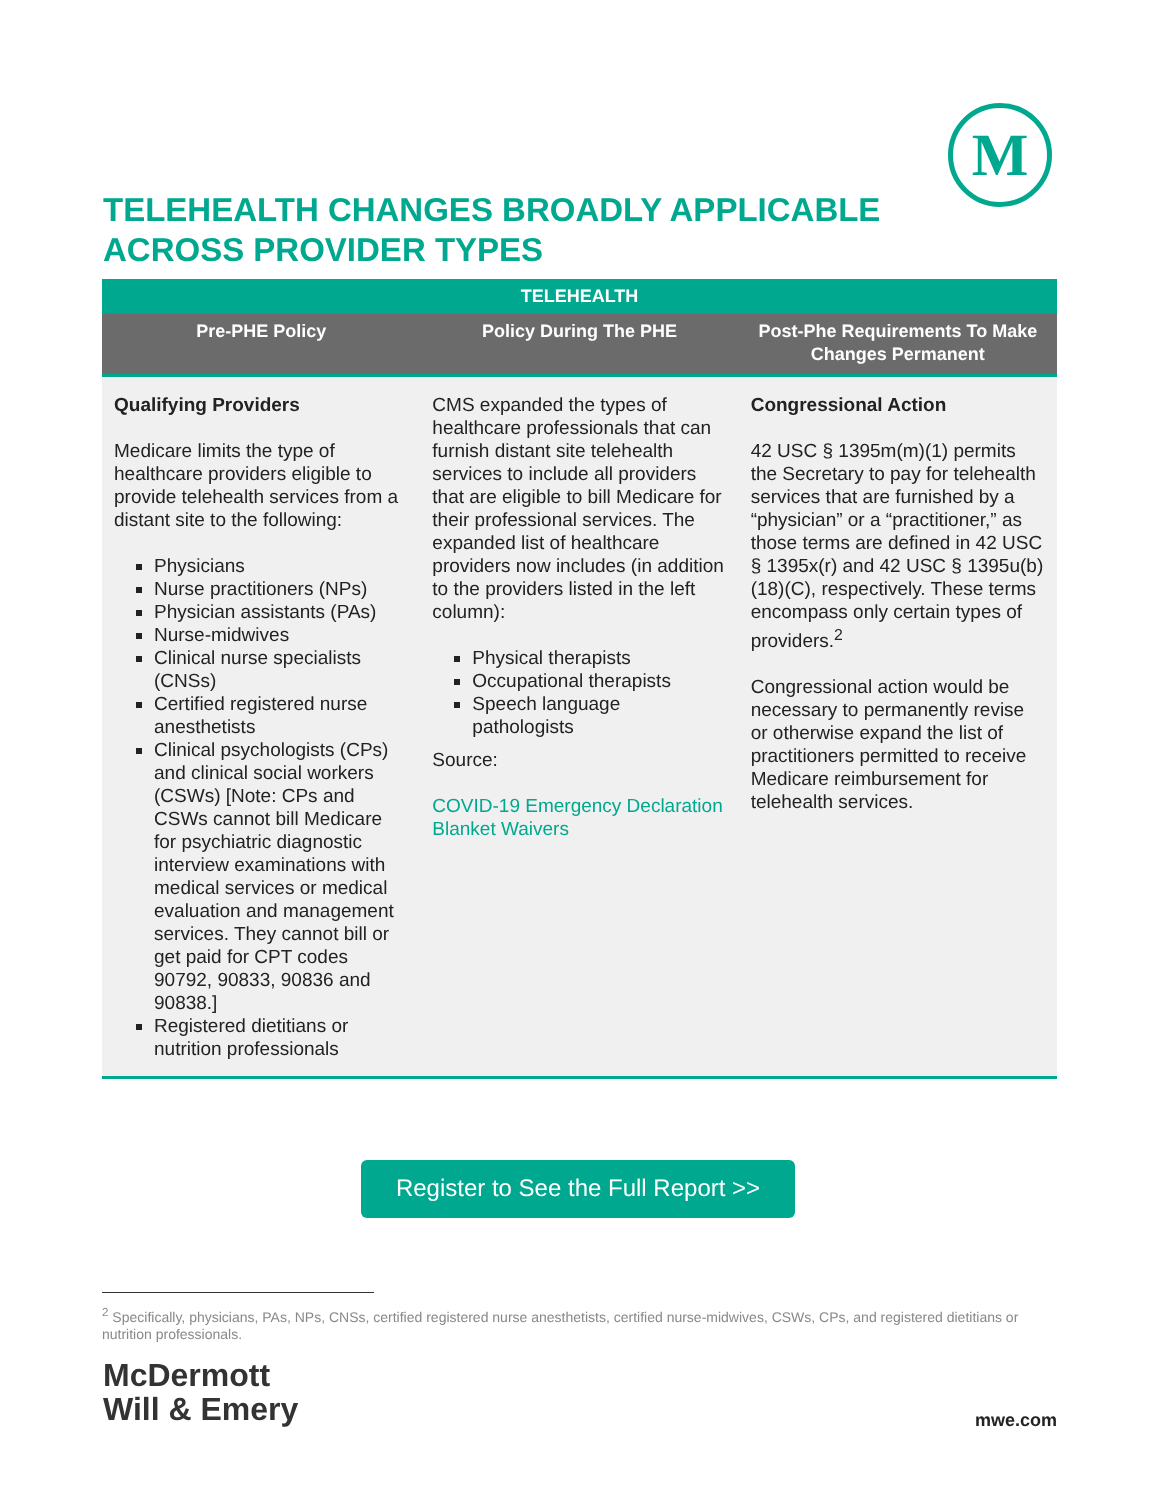M
TELEHEALTH CHANGES BROADLY APPLICABLE
ACROSS PROVIDER TYPES
| TELEHEALTH | | |
| --- | --- | --- |
| Pre-PHE Policy | Policy During The PHE | Post-Phe Requirements To Make Changes Permanent |
| Qualifying Providers Medicare limits the type of healthcare providers eligible to provide telehealth services from a distant site to the following: Physicians Nurse practitioners (NPs) Physician assistants (PAs) Nurse-midwives Clinical nurse specialists (CNSs) Certified registered nurse anesthetists Clinical psychologists (CPs) and clinical social workers (CSWs) [Note: CPs and CSWs cannot bill Medicare for psychiatric diagnostic interview examinations with medical services or medical evaluation and management services. They cannot bill or get paid for CPT codes 90792, 90833, 90836 and 90838.] Registered dietitians or nutrition professionals | CMS expanded the types of healthcare professionals that can furnish distant site telehealth services to include all providers that are eligible to bill Medicare for their professional services. The expanded list of healthcare providers now includes (in addition to the providers listed in the left column): Physical therapists Occupational therapists Speech language pathologists Source: COVID-19 Emergency Declaration Blanket Waivers | Congressional Action 42 USC § 1395m(m)(1) permits the Secretary to pay for telehealth services that are furnished by a “physician” or a “practitioner,” as those terms are defined in 42 USC § 1395x(r) and 42 USC § 1395u(b)(18)(C), respectively. These terms encompass only certain types of providers.<sup>2</sup> Congressional action would be necessary to permanently revise or otherwise expand the list of practitioners permitted to receive Medicare reimbursement for telehealth services. |
Register to See the Full Report >>
<sup>2</sup> Specifically, physicians, PAs, NPs, CNSs, certified registered nurse anesthetists, certified nurse-midwives, CSWs, CPs, and registered dietitians or nutrition professionals.
McDermott
Will & Emery
mwe.com